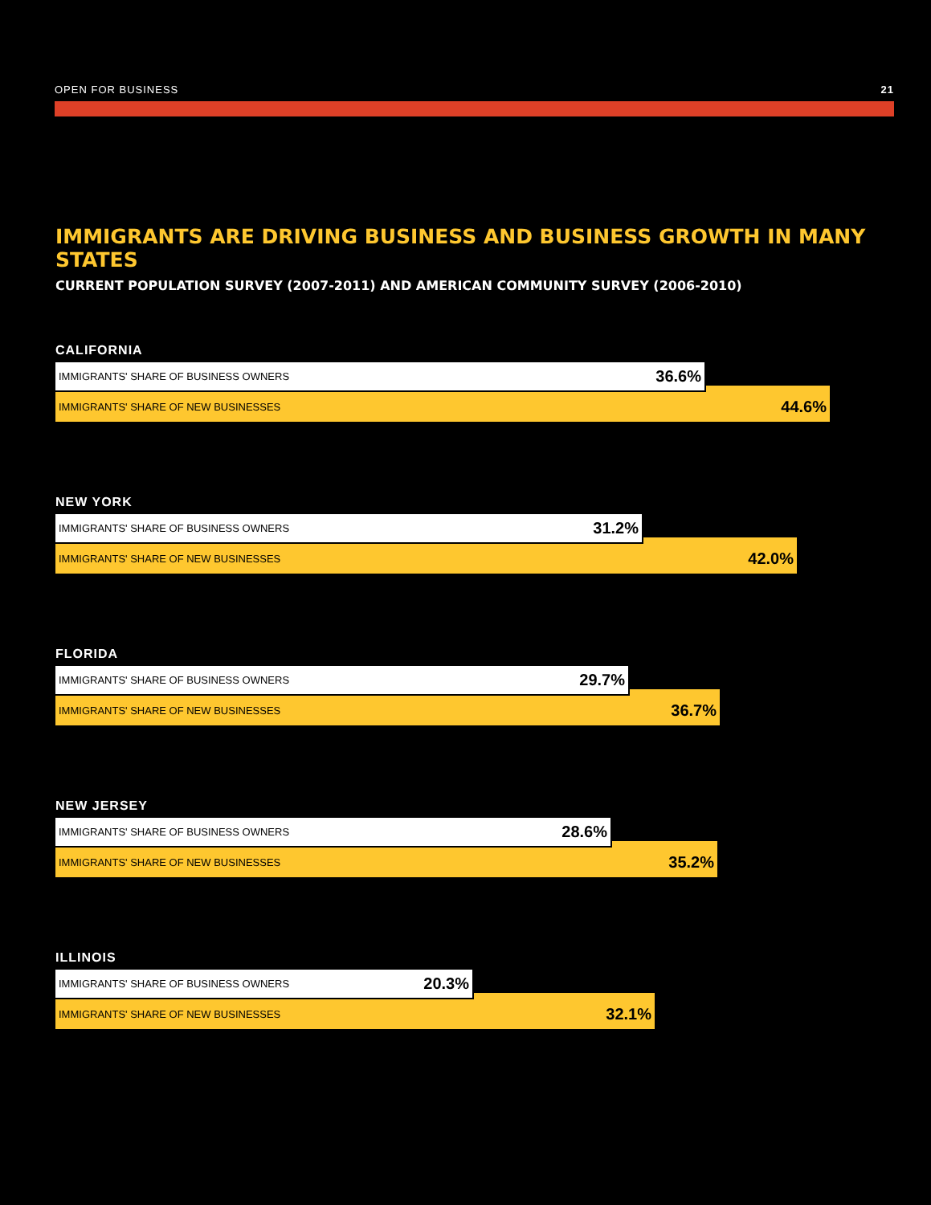OPEN FOR BUSINESS 21
IMMIGRANTS ARE DRIVING BUSINESS AND BUSINESS GROWTH IN MANY STATES
CURRENT POPULATION SURVEY (2007-2011) AND AMERICAN COMMUNITY SURVEY (2006-2010)
CALIFORNIA
IMMIGRANTS' SHARE OF BUSINESS OWNERS 36.6%
IMMIGRANTS' SHARE OF NEW BUSINESSES 44.6%
NEW YORK
IMMIGRANTS' SHARE OF BUSINESS OWNERS 31.2%
IMMIGRANTS' SHARE OF NEW BUSINESSES 42.0%
FLORIDA
IMMIGRANTS' SHARE OF BUSINESS OWNERS 29.7%
IMMIGRANTS' SHARE OF NEW BUSINESSES 36.7%
NEW JERSEY
IMMIGRANTS' SHARE OF BUSINESS OWNERS 28.6%
IMMIGRANTS' SHARE OF NEW BUSINESSES 35.2%
ILLINOIS
IMMIGRANTS' SHARE OF BUSINESS OWNERS 20.3%
IMMIGRANTS' SHARE OF NEW BUSINESSES 32.1%